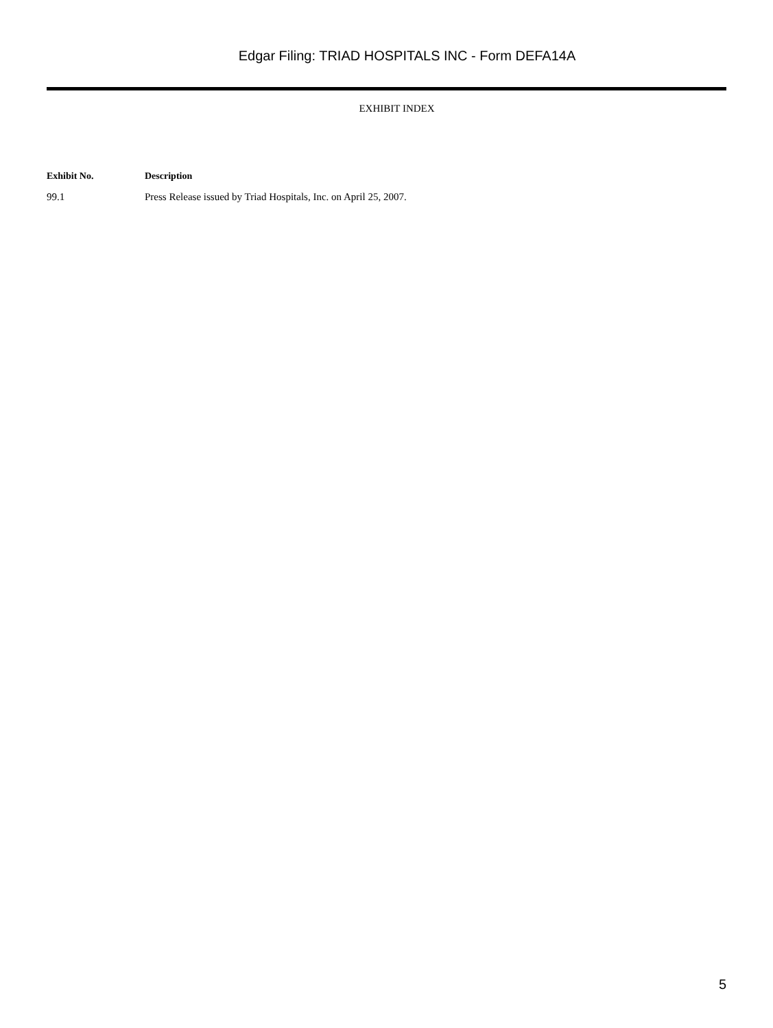Edgar Filing: TRIAD HOSPITALS INC - Form DEFA14A
EXHIBIT INDEX
| Exhibit No. | Description |
| --- | --- |
| 99.1 | Press Release issued by Triad Hospitals, Inc. on April 25, 2007. |
5